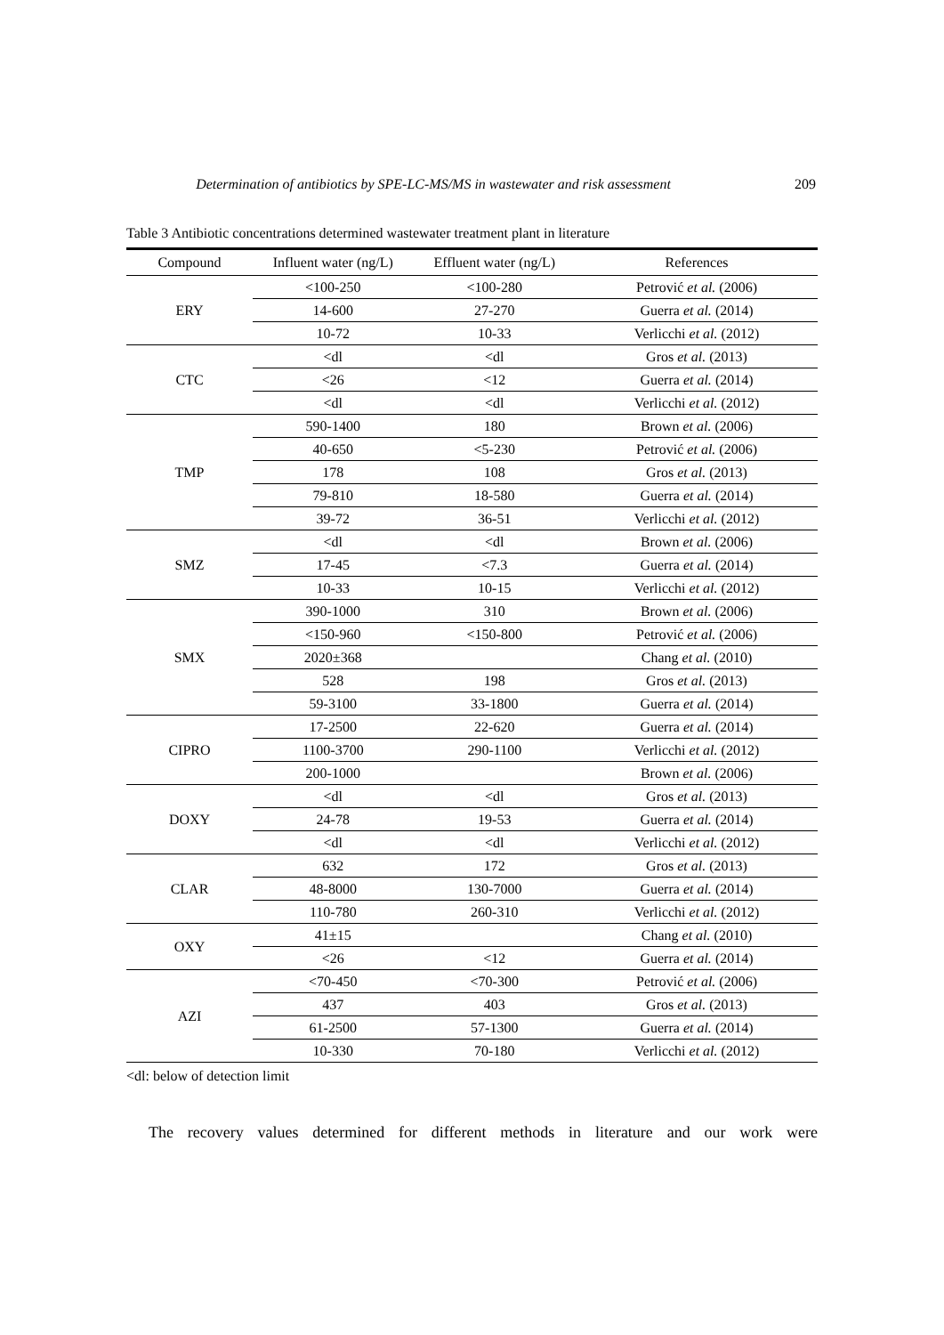Determination of antibiotics by SPE-LC-MS/MS in wastewater and risk assessment 209
Table 3 Antibiotic concentrations determined wastewater treatment plant in literature
| Compound | Influent water (ng/L) | Effluent water (ng/L) | References |
| --- | --- | --- | --- |
| ERY | <100-250 | <100-280 | Petrović et al. (2006) |
| | 14-600 | 27-270 | Guerra et al. (2014) |
| | 10-72 | 10-33 | Verlicchi et al. (2012) |
| CTC | <dl | <dl | Gros et al. (2013) |
| | <26 | <12 | Guerra et al. (2014) |
| | <dl | <dl | Verlicchi et al. (2012) |
| TMP | 590-1400 | 180 | Brown et al. (2006) |
| | 40-650 | <5-230 | Petrović et al. (2006) |
| | 178 | 108 | Gros et al. (2013) |
| | 79-810 | 18-580 | Guerra et al. (2014) |
| | 39-72 | 36-51 | Verlicchi et al. (2012) |
| SMZ | <dl | <dl | Brown et al. (2006) |
| | 17-45 | <7.3 | Guerra et al. (2014) |
| | 10-33 | 10-15 | Verlicchi et al. (2012) |
| SMX | 390-1000 | 310 | Brown et al. (2006) |
| | <150-960 | <150-800 | Petrović et al. (2006) |
| | 2020±368 | | Chang et al. (2010) |
| | 528 | 198 | Gros et al. (2013) |
| | 59-3100 | 33-1800 | Guerra et al. (2014) |
| CIPRO | 17-2500 | 22-620 | Guerra et al. (2014) |
| | 1100-3700 | 290-1100 | Verlicchi et al. (2012) |
| | 200-1000 | | Brown et al. (2006) |
| DOXY | <dl | <dl | Gros et al. (2013) |
| | 24-78 | 19-53 | Guerra et al. (2014) |
| | <dl | <dl | Verlicchi et al. (2012) |
| CLAR | 632 | 172 | Gros et al. (2013) |
| | 48-8000 | 130-7000 | Guerra et al. (2014) |
| | 110-780 | 260-310 | Verlicchi et al. (2012) |
| OXY | 41±15 | | Chang et al. (2010) |
| | <26 | <12 | Guerra et al. (2014) |
| AZI | <70-450 | <70-300 | Petrović et al. (2006) |
| | 437 | 403 | Gros et al. (2013) |
| | 61-2500 | 57-1300 | Guerra et al. (2014) |
| | 10-330 | 70-180 | Verlicchi et al. (2012) |
<dl: below of detection limit
The recovery values determined for different methods in literature and our work were